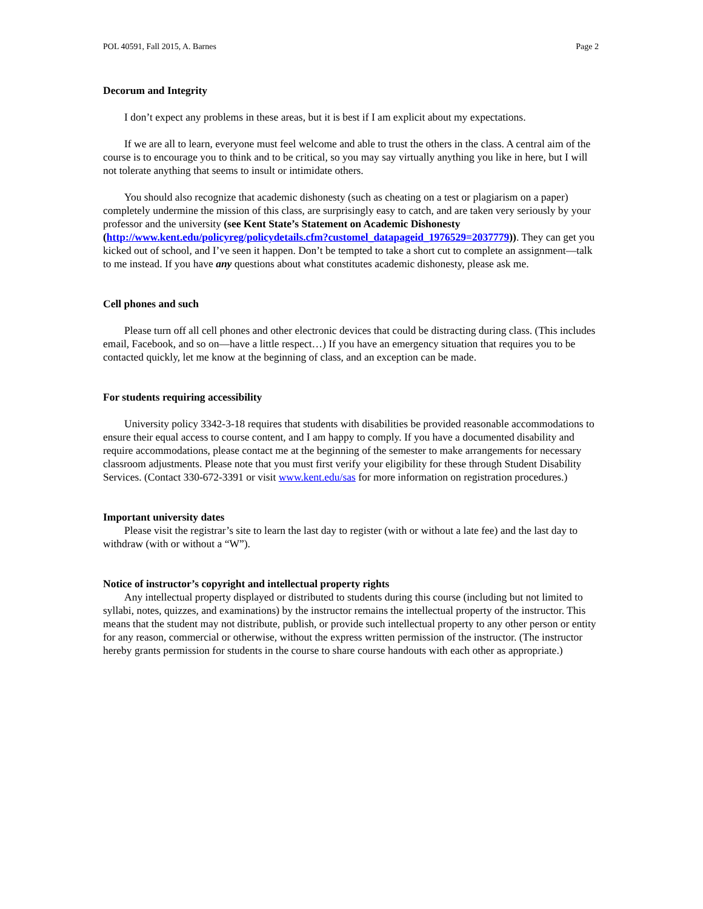POL 40591, Fall 2015, A. Barnes Page 2
Decorum and Integrity
I don’t expect any problems in these areas, but it is best if I am explicit about my expectations.
If we are all to learn, everyone must feel welcome and able to trust the others in the class. A central aim of the course is to encourage you to think and to be critical, so you may say virtually anything you like in here, but I will not tolerate anything that seems to insult or intimidate others.
You should also recognize that academic dishonesty (such as cheating on a test or plagiarism on a paper) completely undermine the mission of this class, are surprisingly easy to catch, and are taken very seriously by your professor and the university (see Kent State’s Statement on Academic Dishonesty (http://www.kent.edu/policyreg/policydetails.cfm?customel_datapageid_1976529=2037779)). They can get you kicked out of school, and I’ve seen it happen. Don’t be tempted to take a short cut to complete an assignment—talk to me instead. If you have any questions about what constitutes academic dishonesty, please ask me.
Cell phones and such
Please turn off all cell phones and other electronic devices that could be distracting during class. (This includes email, Facebook, and so on—have a little respect…) If you have an emergency situation that requires you to be contacted quickly, let me know at the beginning of class, and an exception can be made.
For students requiring accessibility
University policy 3342-3-18 requires that students with disabilities be provided reasonable accommodations to ensure their equal access to course content, and I am happy to comply. If you have a documented disability and require accommodations, please contact me at the beginning of the semester to make arrangements for necessary classroom adjustments. Please note that you must first verify your eligibility for these through Student Disability Services. (Contact 330-672-3391 or visit www.kent.edu/sas for more information on registration procedures.)
Important university dates
Please visit the registrar’s site to learn the last day to register (with or without a late fee) and the last day to withdraw (with or without a “W”).
Notice of instructor’s copyright and intellectual property rights
Any intellectual property displayed or distributed to students during this course (including but not limited to syllabi, notes, quizzes, and examinations) by the instructor remains the intellectual property of the instructor. This means that the student may not distribute, publish, or provide such intellectual property to any other person or entity for any reason, commercial or otherwise, without the express written permission of the instructor. (The instructor hereby grants permission for students in the course to share course handouts with each other as appropriate.)